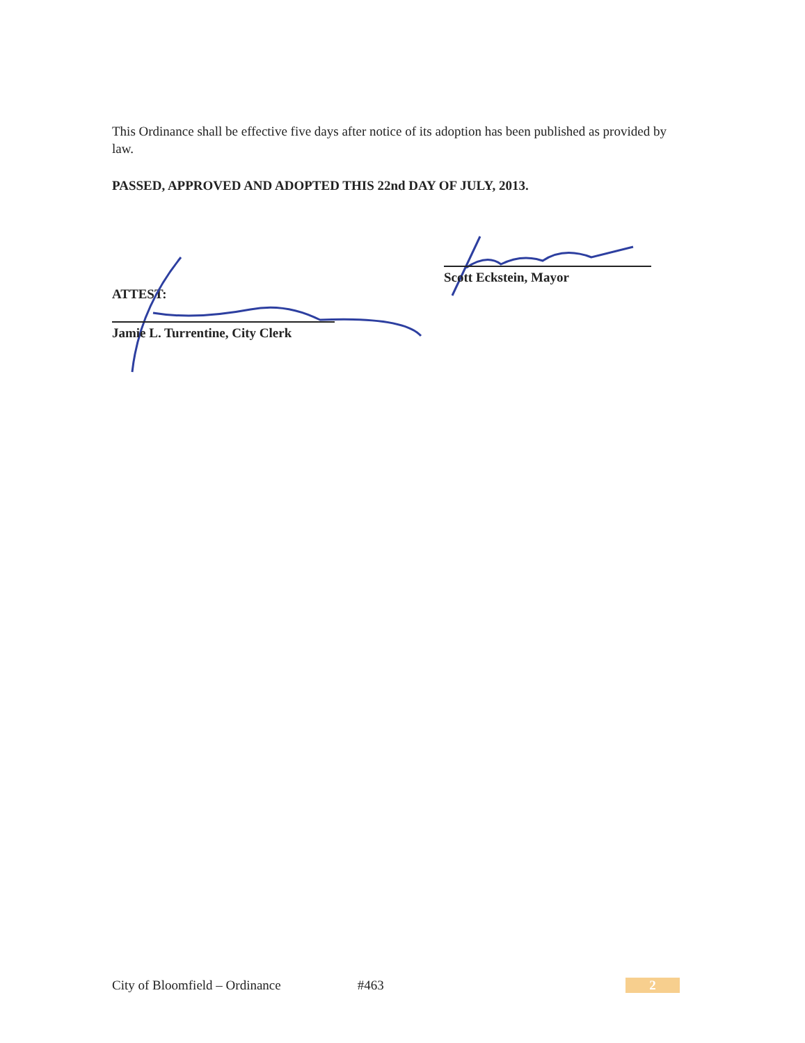This Ordinance shall be effective five days after notice of its adoption has been published as provided by law.
PASSED, APPROVED AND ADOPTED THIS 22nd DAY OF JULY, 2013.
Scott Eckstein, Mayor
ATTEST:
Jamie L. Turrentine, City Clerk
City of Bloomfield – Ordinance #463 2